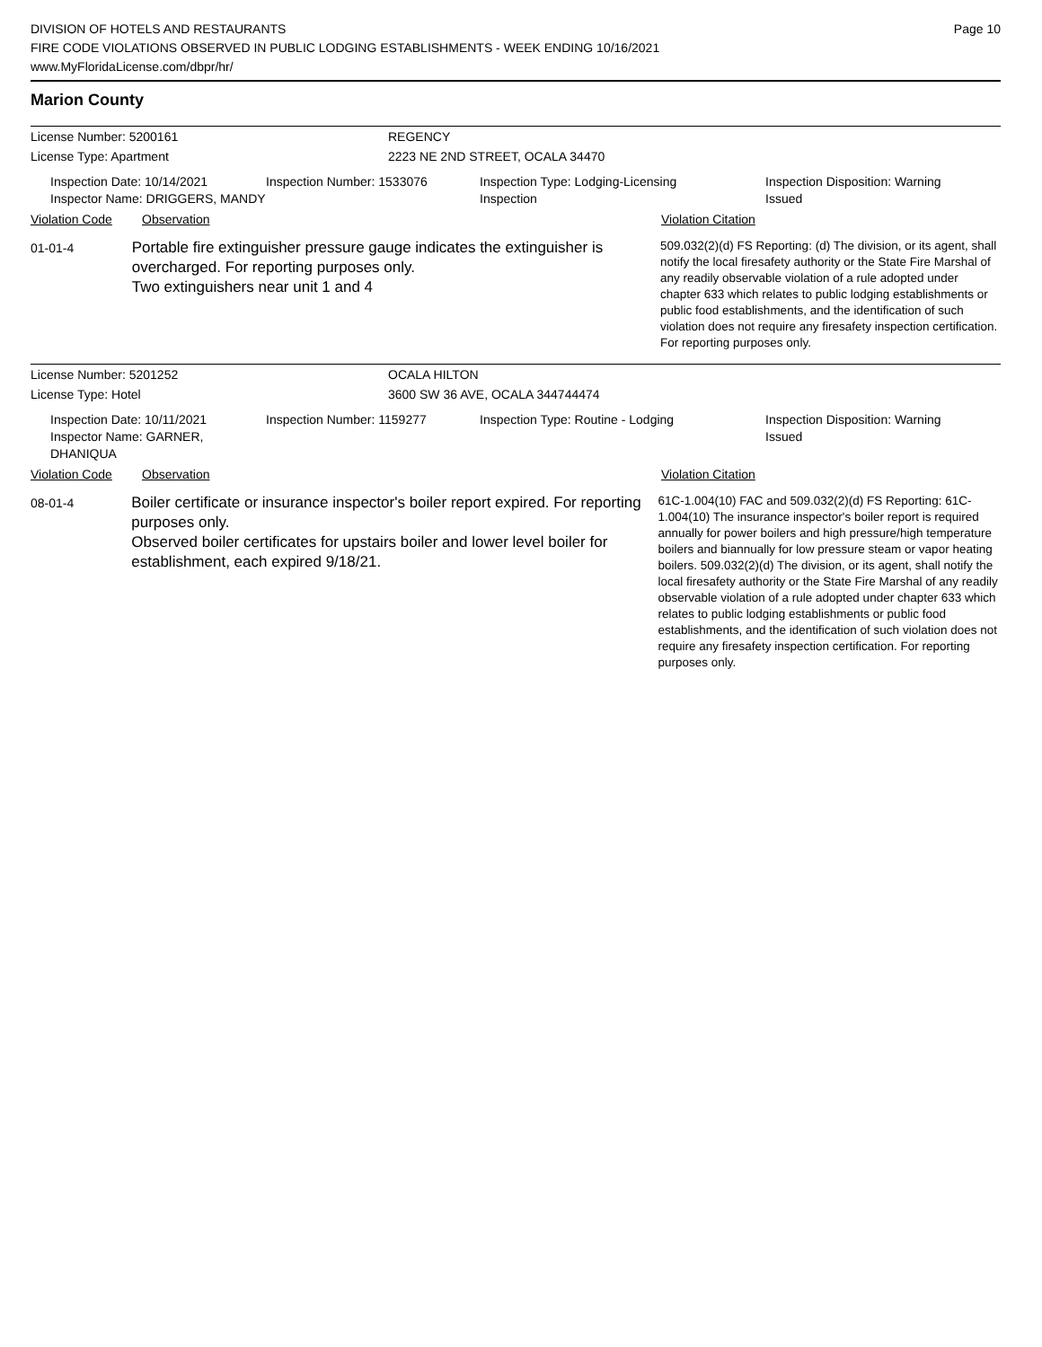DIVISION OF HOTELS AND RESTAURANTS
FIRE CODE VIOLATIONS OBSERVED IN PUBLIC LODGING ESTABLISHMENTS - WEEK ENDING 10/16/2021
www.MyFloridaLicense.com/dbpr/hr/
Page 10
Marion County
License Number: 5200161 REGENCY
License Type: Apartment 2223 NE 2ND STREET, OCALA 34470
Inspection Date: 10/14/2021
Inspector Name: DRIGGERS, MANDY
Inspection Number: 1533076 Inspection Type: Lodging-Licensing
Inspection
Inspection Disposition: Warning
Issued
Violation Code Observation Violation Citation
01-01-4
Portable fire extinguisher pressure gauge indicates the extinguisher is overcharged. For reporting purposes only.
Two extinguishers near unit 1 and 4
509.032(2)(d) FS Reporting: (d) The division, or its agent, shall notify the local firesafety authority or the State Fire Marshal of any readily observable violation of a rule adopted under chapter 633 which relates to public lodging establishments or public food establishments, and the identification of such violation does not require any firesafety inspection certification. For reporting purposes only.
License Number: 5201252 OCALA HILTON
License Type: Hotel 3600 SW 36 AVE, OCALA 344744474
Inspection Date: 10/11/2021
Inspector Name: GARNER, DHANIQUA
Inspection Number: 1159277 Inspection Type: Routine - Lodging Inspection Disposition: Warning
Issued
Violation Code Observation Violation Citation
08-01-4
Boiler certificate or insurance inspector's boiler report expired. For reporting purposes only.
Observed boiler certificates for upstairs boiler and lower level boiler for establishment, each expired 9/18/21.
61C-1.004(10) FAC and 509.032(2)(d) FS Reporting: 61C-1.004(10) The insurance inspector's boiler report is required annually for power boilers and high pressure/high temperature boilers and biannually for low pressure steam or vapor heating boilers. 509.032(2)(d) The division, or its agent, shall notify the local firesafety authority or the State Fire Marshal of any readily observable violation of a rule adopted under chapter 633 which relates to public lodging establishments or public food establishments, and the identification of such violation does not require any firesafety inspection certification. For reporting purposes only.